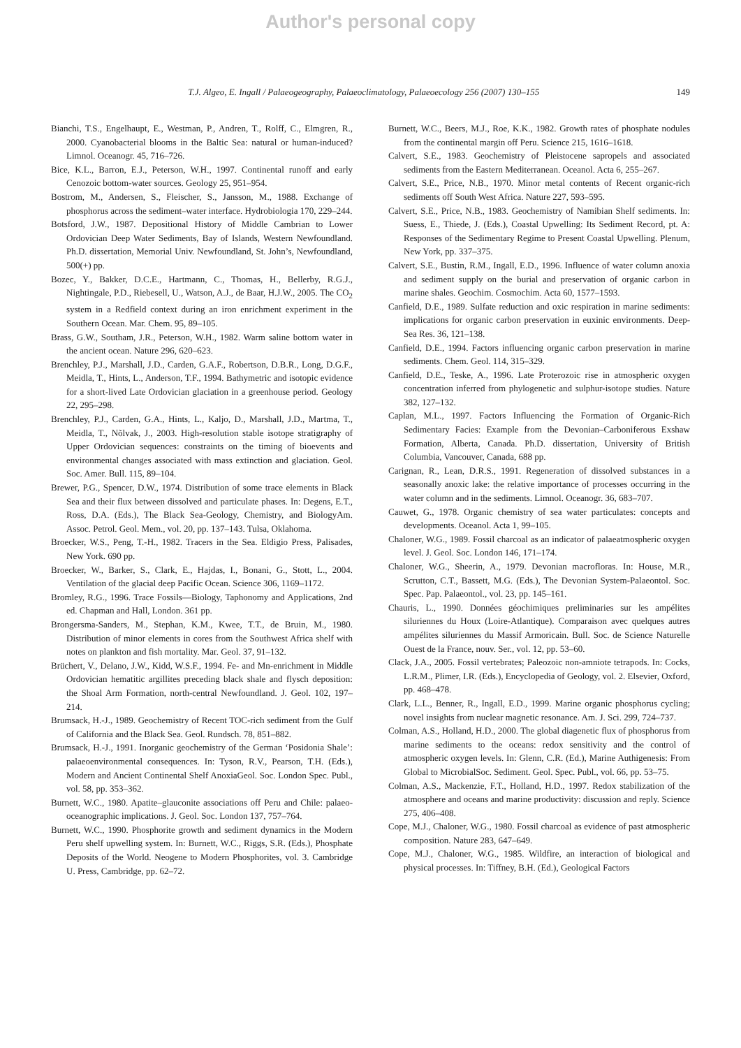Author's personal copy
T.J. Algeo, E. Ingall / Palaeogeography, Palaeoclimatology, Palaeoecology 256 (2007) 130–155
149
Bianchi, T.S., Engelhaupt, E., Westman, P., Andren, T., Rolff, C., Elmgren, R., 2000. Cyanobacterial blooms in the Baltic Sea: natural or human-induced? Limnol. Oceanogr. 45, 716–726.
Bice, K.L., Barron, E.J., Peterson, W.H., 1997. Continental runoff and early Cenozoic bottom-water sources. Geology 25, 951–954.
Bostrom, M., Andersen, S., Fleischer, S., Jansson, M., 1988. Exchange of phosphorus across the sediment–water interface. Hydrobiologia 170, 229–244.
Botsford, J.W., 1987. Depositional History of Middle Cambrian to Lower Ordovician Deep Water Sediments, Bay of Islands, Western Newfoundland. Ph.D. dissertation, Memorial Univ. Newfoundland, St. John’s, Newfoundland, 500(+) pp.
Bozec, Y., Bakker, D.C.E., Hartmann, C., Thomas, H., Bellerby, R.G.J., Nightingale, P.D., Riebesell, U., Watson, A.J., de Baar, H.J.W., 2005. The CO<sub>2</sub> system in a Redfield context during an iron enrichment experiment in the Southern Ocean. Mar. Chem. 95, 89–105.
Brass, G.W., Southam, J.R., Peterson, W.H., 1982. Warm saline bottom water in the ancient ocean. Nature 296, 620–623.
Brenchley, P.J., Marshall, J.D., Carden, G.A.F., Robertson, D.B.R., Long, D.G.F., Meidla, T., Hints, L., Anderson, T.F., 1994. Bathymetric and isotopic evidence for a short-lived Late Ordovician glaciation in a greenhouse period. Geology 22, 295–298.
Brenchley, P.J., Carden, G.A., Hints, L., Kaljo, D., Marshall, J.D., Martma, T., Meidla, T., Nõlvak, J., 2003. High-resolution stable isotope stratigraphy of Upper Ordovician sequences: constraints on the timing of bioevents and environmental changes associated with mass extinction and glaciation. Geol. Soc. Amer. Bull. 115, 89–104.
Brewer, P.G., Spencer, D.W., 1974. Distribution of some trace elements in Black Sea and their flux between dissolved and particulate phases. In: Degens, E.T., Ross, D.A. (Eds.), The Black Sea-Geology, Chemistry, and BiologyAm. Assoc. Petrol. Geol. Mem., vol. 20, pp. 137–143. Tulsa, Oklahoma.
Broecker, W.S., Peng, T.-H., 1982. Tracers in the Sea. Eldigio Press, Palisades, New York. 690 pp.
Broecker, W., Barker, S., Clark, E., Hajdas, I., Bonani, G., Stott, L., 2004. Ventilation of the glacial deep Pacific Ocean. Science 306, 1169–1172.
Bromley, R.G., 1996. Trace Fossils—Biology, Taphonomy and Applications, 2nd ed. Chapman and Hall, London. 361 pp.
Brongersma-Sanders, M., Stephan, K.M., Kwee, T.T., de Bruin, M., 1980. Distribution of minor elements in cores from the Southwest Africa shelf with notes on plankton and fish mortality. Mar. Geol. 37, 91–132.
Brüchert, V., Delano, J.W., Kidd, W.S.F., 1994. Fe- and Mn-enrichment in Middle Ordovician hematitic argillites preceding black shale and flysch deposition: the Shoal Arm Formation, north-central Newfoundland. J. Geol. 102, 197–214.
Brumsack, H.-J., 1989. Geochemistry of Recent TOC-rich sediment from the Gulf of California and the Black Sea. Geol. Rundsch. 78, 851–882.
Brumsack, H.-J., 1991. Inorganic geochemistry of the German ‘Posidonia Shale’: palaeoenvironmental consequences. In: Tyson, R.V., Pearson, T.H. (Eds.), Modern and Ancient Continental Shelf AnoxiaGeol. Soc. London Spec. Publ., vol. 58, pp. 353–362.
Burnett, W.C., 1980. Apatite–glauconite associations off Peru and Chile: palaeo-oceanographic implications. J. Geol. Soc. London 137, 757–764.
Burnett, W.C., 1990. Phosphorite growth and sediment dynamics in the Modern Peru shelf upwelling system. In: Burnett, W.C., Riggs, S.R. (Eds.), Phosphate Deposits of the World. Neogene to Modern Phosphorites, vol. 3. Cambridge U. Press, Cambridge, pp. 62–72.
Burnett, W.C., Beers, M.J., Roe, K.K., 1982. Growth rates of phosphate nodules from the continental margin off Peru. Science 215, 1616–1618.
Calvert, S.E., 1983. Geochemistry of Pleistocene sapropels and associated sediments from the Eastern Mediterranean. Oceanol. Acta 6, 255–267.
Calvert, S.E., Price, N.B., 1970. Minor metal contents of Recent organic-rich sediments off South West Africa. Nature 227, 593–595.
Calvert, S.E., Price, N.B., 1983. Geochemistry of Namibian Shelf sediments. In: Suess, E., Thiede, J. (Eds.), Coastal Upwelling: Its Sediment Record, pt. A: Responses of the Sedimentary Regime to Present Coastal Upwelling. Plenum, New York, pp. 337–375.
Calvert, S.E., Bustin, R.M., Ingall, E.D., 1996. Influence of water column anoxia and sediment supply on the burial and preservation of organic carbon in marine shales. Geochim. Cosmochim. Acta 60, 1577–1593.
Canfield, D.E., 1989. Sulfate reduction and oxic respiration in marine sediments: implications for organic carbon preservation in euxinic environments. Deep-Sea Res. 36, 121–138.
Canfield, D.E., 1994. Factors influencing organic carbon preservation in marine sediments. Chem. Geol. 114, 315–329.
Canfield, D.E., Teske, A., 1996. Late Proterozoic rise in atmospheric oxygen concentration inferred from phylogenetic and sulphur-isotope studies. Nature 382, 127–132.
Caplan, M.L., 1997. Factors Influencing the Formation of Organic-Rich Sedimentary Facies: Example from the Devonian–Carboniferous Exshaw Formation, Alberta, Canada. Ph.D. dissertation, University of British Columbia, Vancouver, Canada, 688 pp.
Carignan, R., Lean, D.R.S., 1991. Regeneration of dissolved substances in a seasonally anoxic lake: the relative importance of processes occurring in the water column and in the sediments. Limnol. Oceanogr. 36, 683–707.
Cauwet, G., 1978. Organic chemistry of sea water particulates: concepts and developments. Oceanol. Acta 1, 99–105.
Chaloner, W.G., 1989. Fossil charcoal as an indicator of palaeatmospheric oxygen level. J. Geol. Soc. London 146, 171–174.
Chaloner, W.G., Sheerin, A., 1979. Devonian macrofloras. In: House, M.R., Scrutton, C.T., Bassett, M.G. (Eds.), The Devonian System-Palaeontol. Soc. Spec. Pap. Palaeontol., vol. 23, pp. 145–161.
Chauris, L., 1990. Données géochimiques preliminaries sur les ampélites siluriennes du Houx (Loire-Atlantique). Comparaison avec quelques autres ampélites siluriennes du Massif Armoricain. Bull. Soc. de Science Naturelle Ouest de la France, nouv. Ser., vol. 12, pp. 53–60.
Clack, J.A., 2005. Fossil vertebrates; Paleozoic non-amniote tetrapods. In: Cocks, L.R.M., Plimer, I.R. (Eds.), Encyclopedia of Geology, vol. 2. Elsevier, Oxford, pp. 468–478.
Clark, L.L., Benner, R., Ingall, E.D., 1999. Marine organic phosphorus cycling; novel insights from nuclear magnetic resonance. Am. J. Sci. 299, 724–737.
Colman, A.S., Holland, H.D., 2000. The global diagenetic flux of phosphorus from marine sediments to the oceans: redox sensitivity and the control of atmospheric oxygen levels. In: Glenn, C.R. (Ed.), Marine Authigenesis: From Global to MicrobialSoc. Sediment. Geol. Spec. Publ., vol. 66, pp. 53–75.
Colman, A.S., Mackenzie, F.T., Holland, H.D., 1997. Redox stabilization of the atmosphere and oceans and marine productivity: discussion and reply. Science 275, 406–408.
Cope, M.J., Chaloner, W.G., 1980. Fossil charcoal as evidence of past atmospheric composition. Nature 283, 647–649.
Cope, M.J., Chaloner, W.G., 1985. Wildfire, an interaction of biological and physical processes. In: Tiffney, B.H. (Ed.), Geological Factors